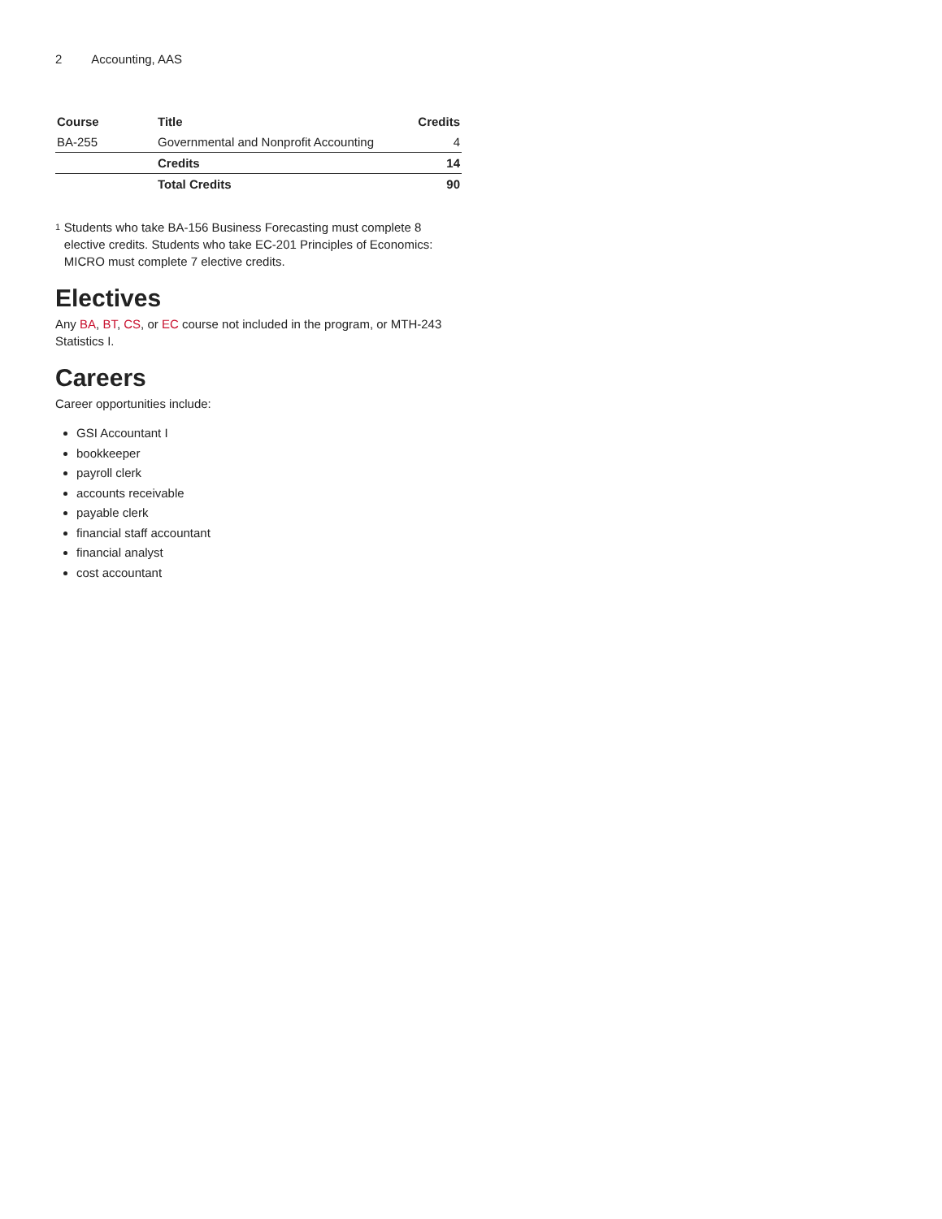2 Accounting, AAS
| Course | Title | Credits |
| --- | --- | --- |
| BA-255 | Governmental and Nonprofit Accounting | 4 |
| | Credits | 14 |
| | Total Credits | 90 |
<sup>1</sup>
Students who take BA-156 Business Forecasting must complete 8 elective credits. Students who take EC-201 Principles of Economics: MICRO must complete 7 elective credits.
Electives
Any BA, BT, CS, or EC course not included in the program, or MTH-243 Statistics I.
Careers
Career opportunities include:
GSI Accountant I
bookkeeper
payroll clerk
accounts receivable
payable clerk
financial staff accountant
financial analyst
cost accountant